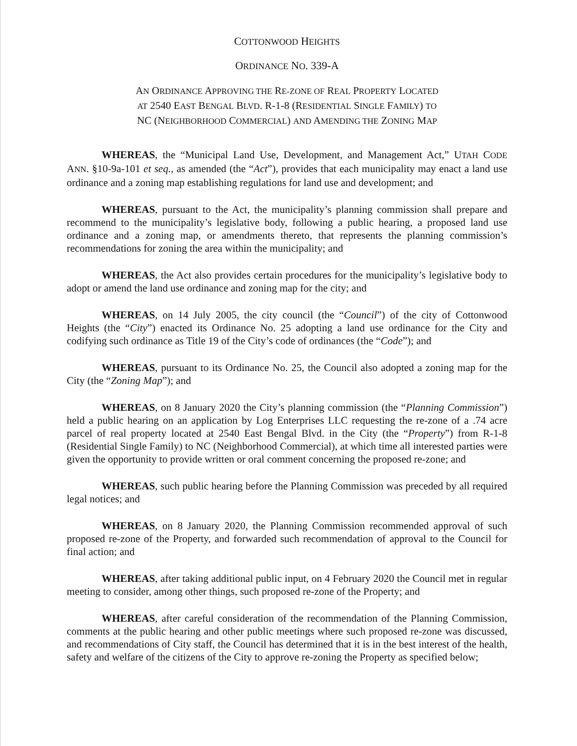COTTONWOOD HEIGHTS
ORDINANCE NO. 339-A
AN ORDINANCE APPROVING THE RE-ZONE OF REAL PROPERTY LOCATED
AT 2540 EAST BENGAL BLVD. R-1-8 (RESIDENTIAL SINGLE FAMILY) TO
NC (NEIGHBORHOOD COMMERCIAL) AND AMENDING THE ZONING MAP
WHEREAS, the “Municipal Land Use, Development, and Management Act,” UTAH CODE ANN. §10-9a-101 et seq., as amended (the “Act”), provides that each municipality may enact a land use ordinance and a zoning map establishing regulations for land use and development; and
WHEREAS, pursuant to the Act, the municipality’s planning commission shall prepare and recommend to the municipality’s legislative body, following a public hearing, a proposed land use ordinance and a zoning map, or amendments thereto, that represents the planning commission’s recommendations for zoning the area within the municipality; and
WHEREAS, the Act also provides certain procedures for the municipality’s legislative body to adopt or amend the land use ordinance and zoning map for the city; and
WHEREAS, on 14 July 2005, the city council (the “Council”) of the city of Cottonwood Heights (the “City”) enacted its Ordinance No. 25 adopting a land use ordinance for the City and codifying such ordinance as Title 19 of the City’s code of ordinances (the “Code”); and
WHEREAS, pursuant to its Ordinance No. 25, the Council also adopted a zoning map for the City (the “Zoning Map”); and
WHEREAS, on 8 January 2020 the City’s planning commission (the “Planning Commission”) held a public hearing on an application by Log Enterprises LLC requesting the re-zone of a .74 acre parcel of real property located at 2540 East Bengal Blvd. in the City (the “Property”) from R-1-8 (Residential Single Family) to NC (Neighborhood Commercial), at which time all interested parties were given the opportunity to provide written or oral comment concerning the proposed re-zone; and
WHEREAS, such public hearing before the Planning Commission was preceded by all required legal notices; and
WHEREAS, on 8 January 2020, the Planning Commission recommended approval of such proposed re-zone of the Property, and forwarded such recommendation of approval to the Council for final action; and
WHEREAS, after taking additional public input, on 4 February 2020 the Council met in regular meeting to consider, among other things, such proposed re-zone of the Property; and
WHEREAS, after careful consideration of the recommendation of the Planning Commission, comments at the public hearing and other public meetings where such proposed re-zone was discussed, and recommendations of City staff, the Council has determined that it is in the best interest of the health, safety and welfare of the citizens of the City to approve re-zoning the Property as specified below;